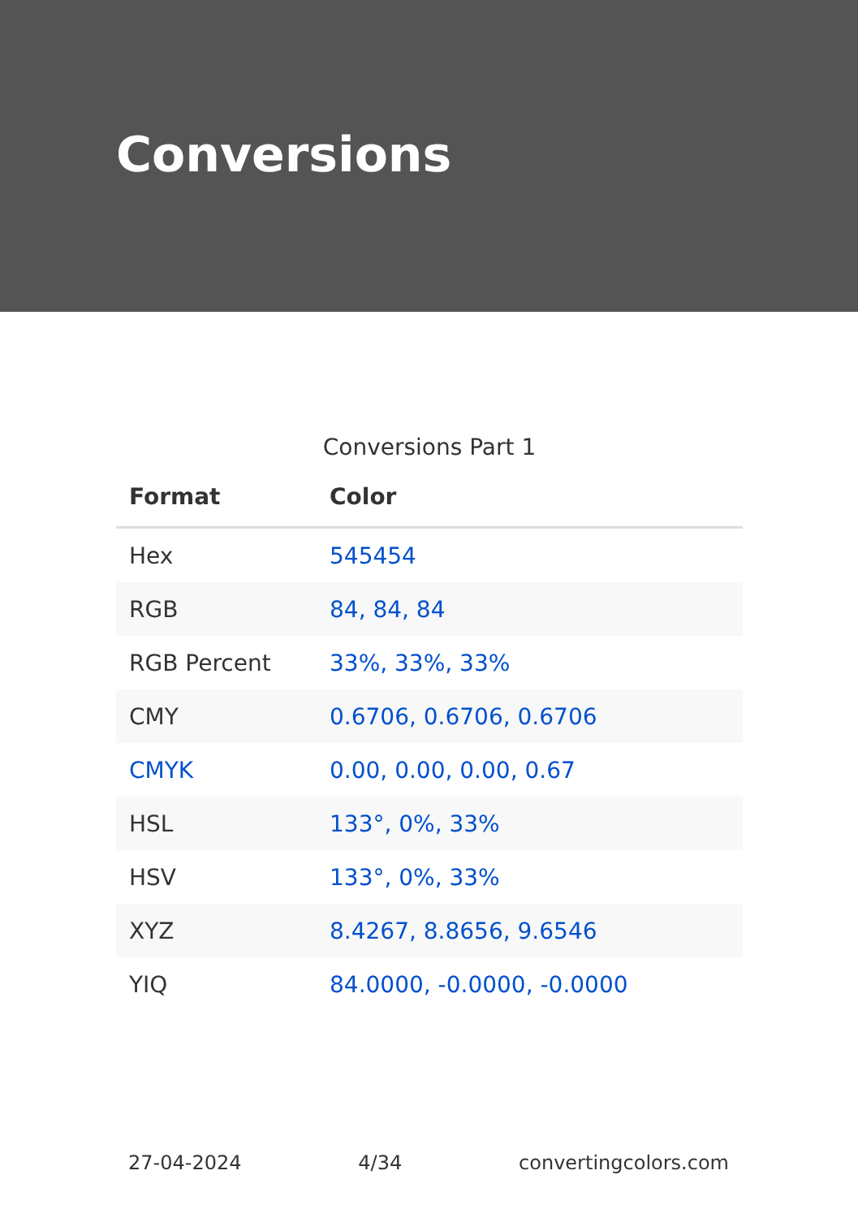Conversions
Conversions Part 1
| Format | Color |
| --- | --- |
| Hex | 545454 |
| RGB | 84, 84, 84 |
| RGB Percent | 33%, 33%, 33% |
| CMY | 0.6706, 0.6706, 0.6706 |
| CMYK | 0.00, 0.00, 0.00, 0.67 |
| HSL | 133°, 0%, 33% |
| HSV | 133°, 0%, 33% |
| XYZ | 8.4267, 8.8656, 9.6546 |
| YIQ | 84.0000, -0.0000, -0.0000 |
27-04-2024 4/34 convertingcolors.com